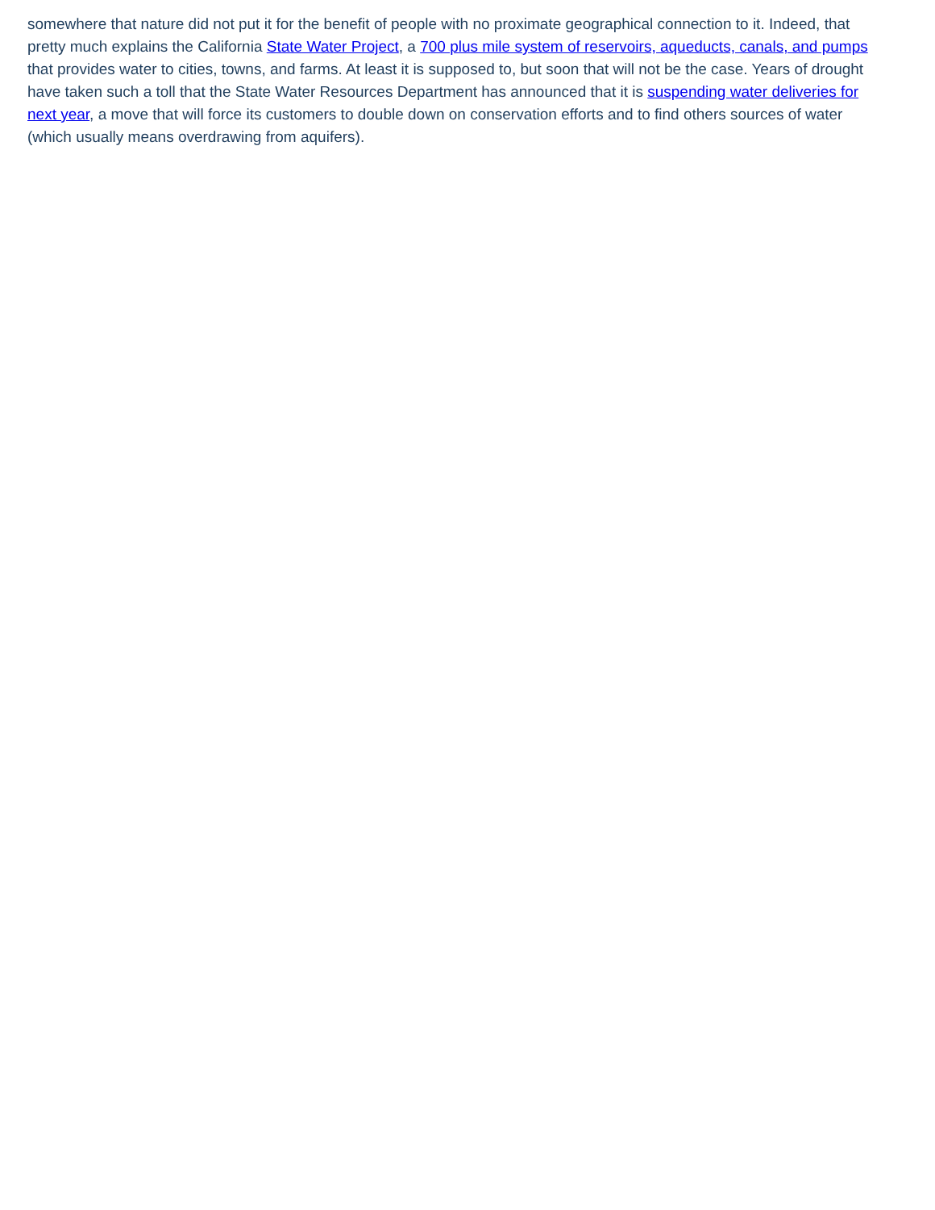somewhere that nature did not put it for the benefit of people with no proximate geographical connection to it. Indeed, that pretty much explains the California State Water Project, a 700 plus mile system of reservoirs, aqueducts, canals, and pumps that provides water to cities, towns, and farms. At least it is supposed to, but soon that will not be the case. Years of drought have taken such a toll that the State Water Resources Department has announced that it is suspending water deliveries for next year, a move that will force its customers to double down on conservation efforts and to find others sources of water (which usually means overdrawing from aquifers).